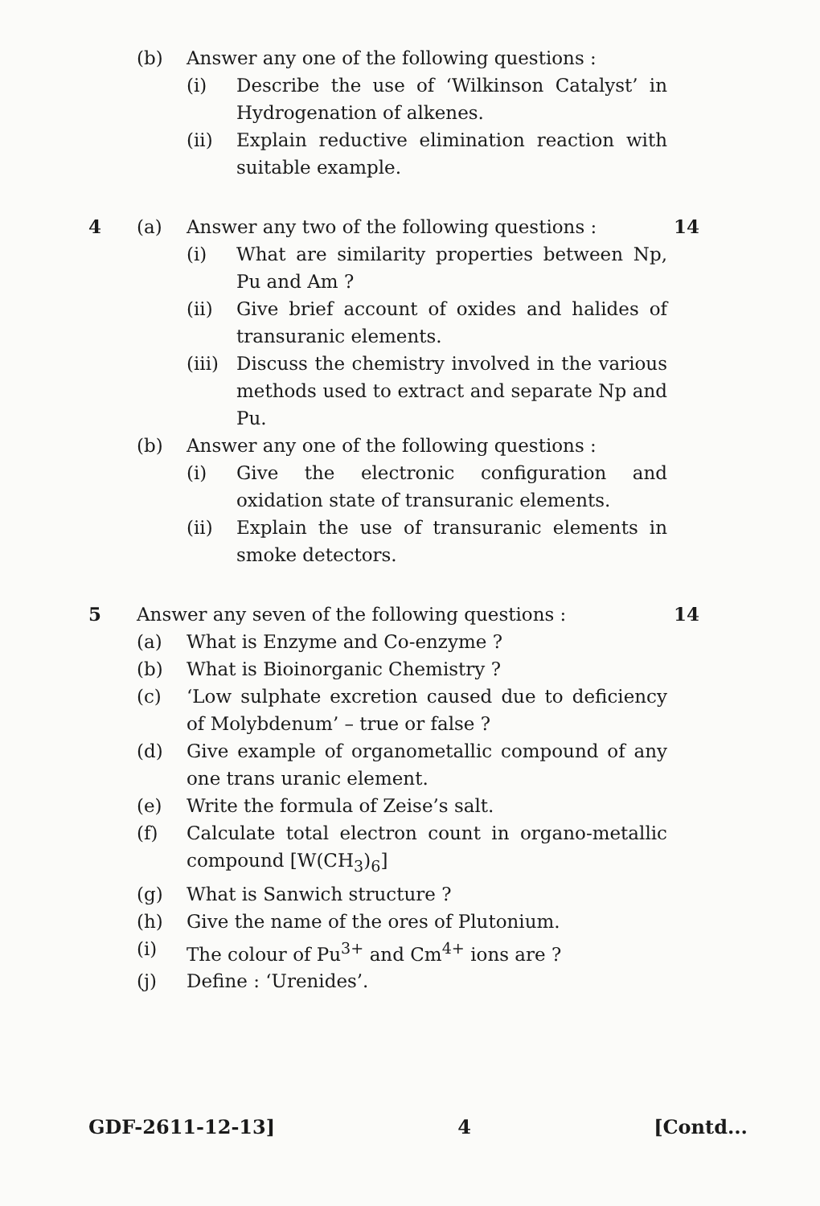(b) Answer any one of the following questions :
(i) Describe the use of ‘Wilkinson Catalyst’ in Hydrogenation of alkenes.
(ii) Explain reductive elimination reaction with suitable example.
4 (a) Answer any two of the following questions : 14
(i) What are similarity properties between Np, Pu and Am ?
(ii) Give brief account of oxides and halides of transuranic elements.
(iii) Discuss the chemistry involved in the various methods used to extract and separate Np and Pu.
(b) Answer any one of the following questions :
(i) Give the electronic configuration and oxidation state of transuranic elements.
(ii) Explain the use of transuranic elements in smoke detectors.
5 Answer any seven of the following questions : 14
(a) What is Enzyme and Co-enzyme ?
(b) What is Bioinorganic Chemistry ?
(c) ‘Low sulphate excretion caused due to deficiency of Molybdenum’ – true or false ?
(d) Give example of organometallic compound of any one trans uranic element.
(e) Write the formula of Zeise’s salt.
(f) Calculate total electron count in organo-metallic compound [W(CH<sub>3</sub>)<sub>6</sub>]
(g) What is Sanwich structure ?
(h) Give the name of the ores of Plutonium.
(i) The colour of Pu<sup>3+</sup> and Cm<sup>4+</sup> ions are ?
(j) Define : ‘Urenides’.
GDF-2611-12-13] 4 [Contd...